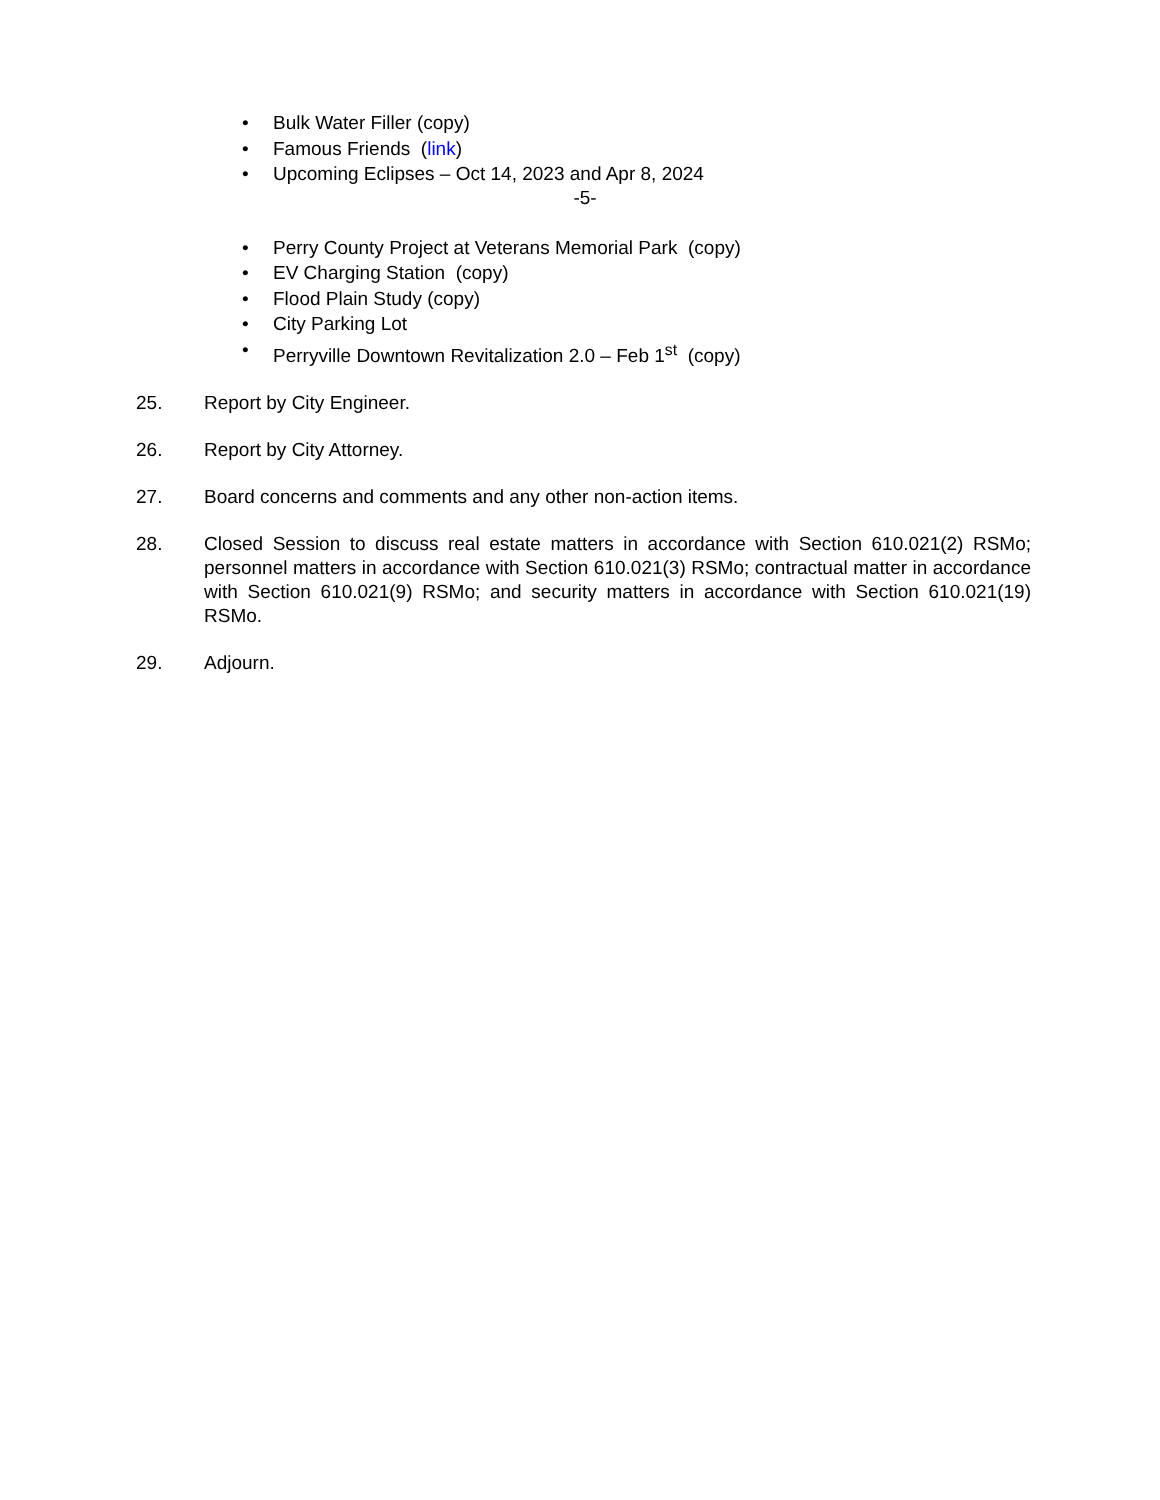• Bulk Water Filler (copy)
• Famous Friends (link)
• Upcoming Eclipses – Oct 14, 2023 and Apr 8, 2024
-5-
• Perry County Project at Veterans Memorial Park (copy)
• EV Charging Station (copy)
• Flood Plain Study (copy)
• City Parking Lot
• Perryville Downtown Revitalization 2.0 – Feb 1<sup>st</sup> (copy)
25. Report by City Engineer.
26. Report by City Attorney.
27. Board concerns and comments and any other non-action items.
28. Closed Session to discuss real estate matters in accordance with Section 610.021(2) RSMo; personnel matters in accordance with Section 610.021(3) RSMo; contractual matter in accordance with Section 610.021(9) RSMo; and security matters in accordance with Section 610.021(19) RSMo.
29. Adjourn.